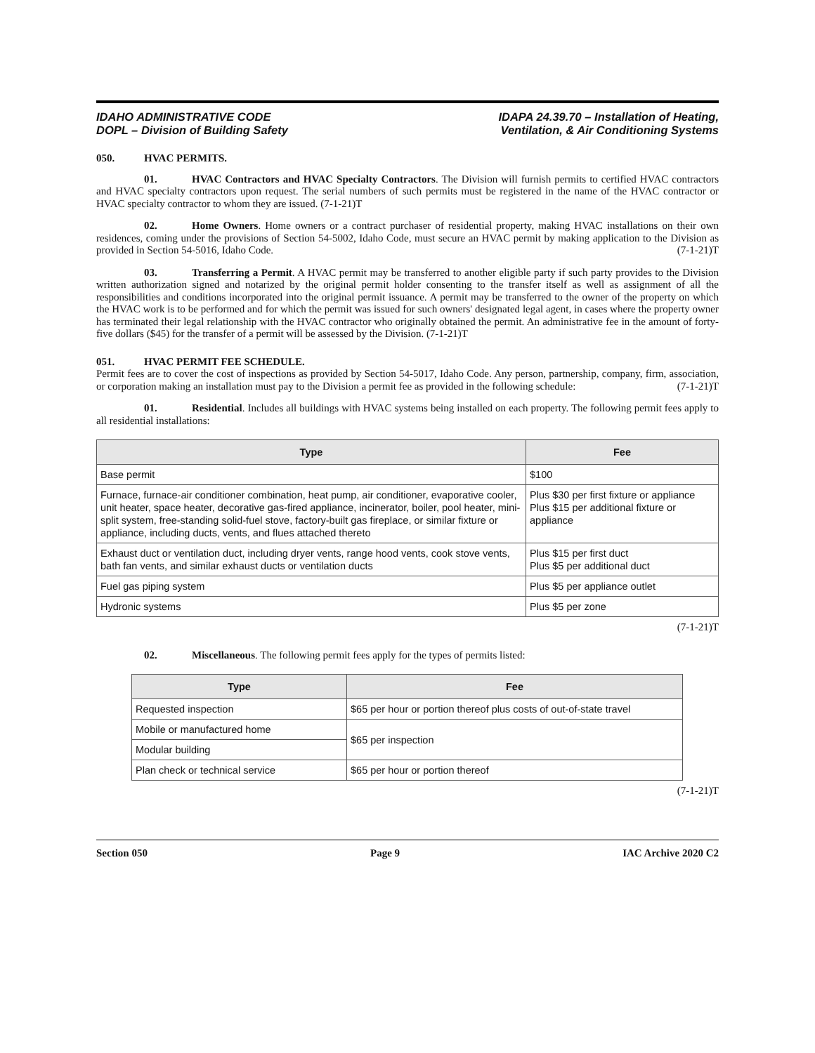IDAHO ADMINISTRATIVE CODE
DOPL – Division of Building Safety
IDAPA 24.39.70 – Installation of Heating,
Ventilation, & Air Conditioning Systems
050. HVAC PERMITS.
01. HVAC Contractors and HVAC Specialty Contractors. The Division will furnish permits to certified HVAC contractors and HVAC specialty contractors upon request. The serial numbers of such permits must be registered in the name of the HVAC contractor or HVAC specialty contractor to whom they are issued. (7-1-21)T
02. Home Owners. Home owners or a contract purchaser of residential property, making HVAC installations on their own residences, coming under the provisions of Section 54-5002, Idaho Code, must secure an HVAC permit by making application to the Division as provided in Section 54-5016, Idaho Code. (7-1-21)T
03. Transferring a Permit. A HVAC permit may be transferred to another eligible party if such party provides to the Division written authorization signed and notarized by the original permit holder consenting to the transfer itself as well as assignment of all the responsibilities and conditions incorporated into the original permit issuance. A permit may be transferred to the owner of the property on which the HVAC work is to be performed and for which the permit was issued for such owners' designated legal agent, in cases where the property owner has terminated their legal relationship with the HVAC contractor who originally obtained the permit. An administrative fee in the amount of forty-five dollars ($45) for the transfer of a permit will be assessed by the Division. (7-1-21)T
051. HVAC PERMIT FEE SCHEDULE.
Permit fees are to cover the cost of inspections as provided by Section 54-5017, Idaho Code. Any person, partnership, company, firm, association, or corporation making an installation must pay to the Division a permit fee as provided in the following schedule: (7-1-21)T
01. Residential. Includes all buildings with HVAC systems being installed on each property. The following permit fees apply to all residential installations:
| Type | Fee |
| --- | --- |
| Base permit | $100 |
| Furnace, furnace-air conditioner combination, heat pump, air conditioner, evaporative cooler, unit heater, space heater, decorative gas-fired appliance, incinerator, boiler, pool heater, mini-split system, free-standing solid-fuel stove, factory-built gas fireplace, or similar fixture or appliance, including ducts, vents, and flues attached thereto | Plus $30 per first fixture or appliance Plus $15 per additional fixture or appliance |
| Exhaust duct or ventilation duct, including dryer vents, range hood vents, cook stove vents, bath fan vents, and similar exhaust ducts or ventilation ducts | Plus $15 per first duct Plus $5 per additional duct |
| Fuel gas piping system | Plus $5 per appliance outlet |
| Hydronic systems | Plus $5 per zone |
(7-1-21)T
02. Miscellaneous. The following permit fees apply for the types of permits listed:
| Type | Fee |
| --- | --- |
| Requested inspection | $65 per hour or portion thereof plus costs of out-of-state travel |
| Mobile or manufactured home | $65 per inspection |
| Modular building | |
| Plan check or technical service | $65 per hour or portion thereof |
(7-1-21)T
Section 050 Page 9 IAC Archive 2020 C2